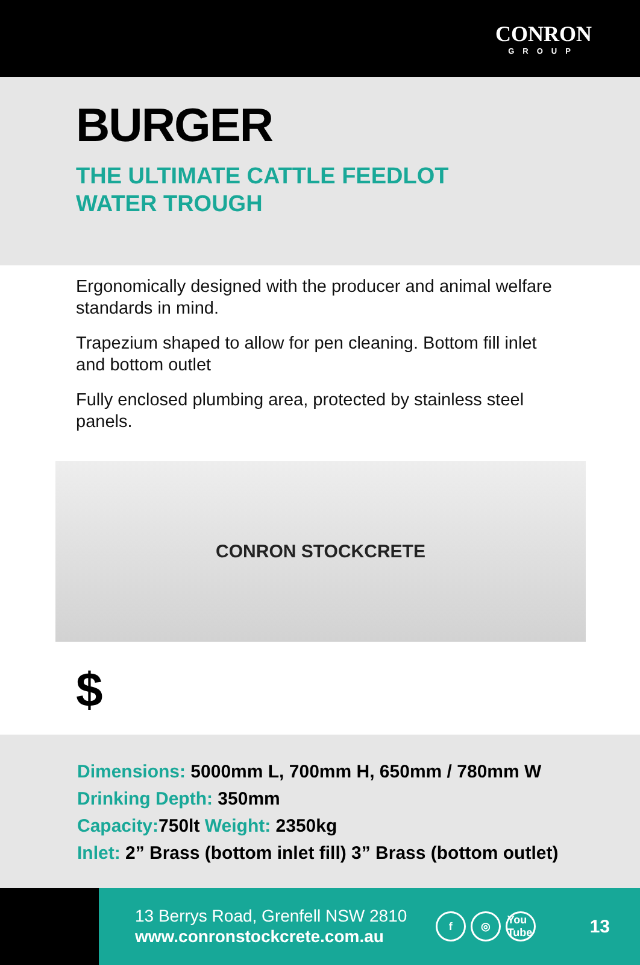CONRON
GROUP
BURGER
THE ULTIMATE CATTLE FEEDLOT
WATER TROUGH
Ergonomically designed with the producer and animal welfare standards in mind.
Trapezium shaped to allow for pen cleaning. Bottom fill inlet and bottom outlet
Fully enclosed plumbing area, protected by stainless steel panels.
CONRON STOCKCRETE
$
Dimensions: 5000mm L, 700mm H, 650mm / 780mm W
Drinking Depth: 350mm
Capacity: 750lt Weight: 2350kg
Inlet: 2” Brass (bottom inlet fill) 3” Brass (bottom outlet)
13 Berrys Road, Grenfell NSW 2810
www.conronstockcrete.com.au
f ◎ You Tube
13